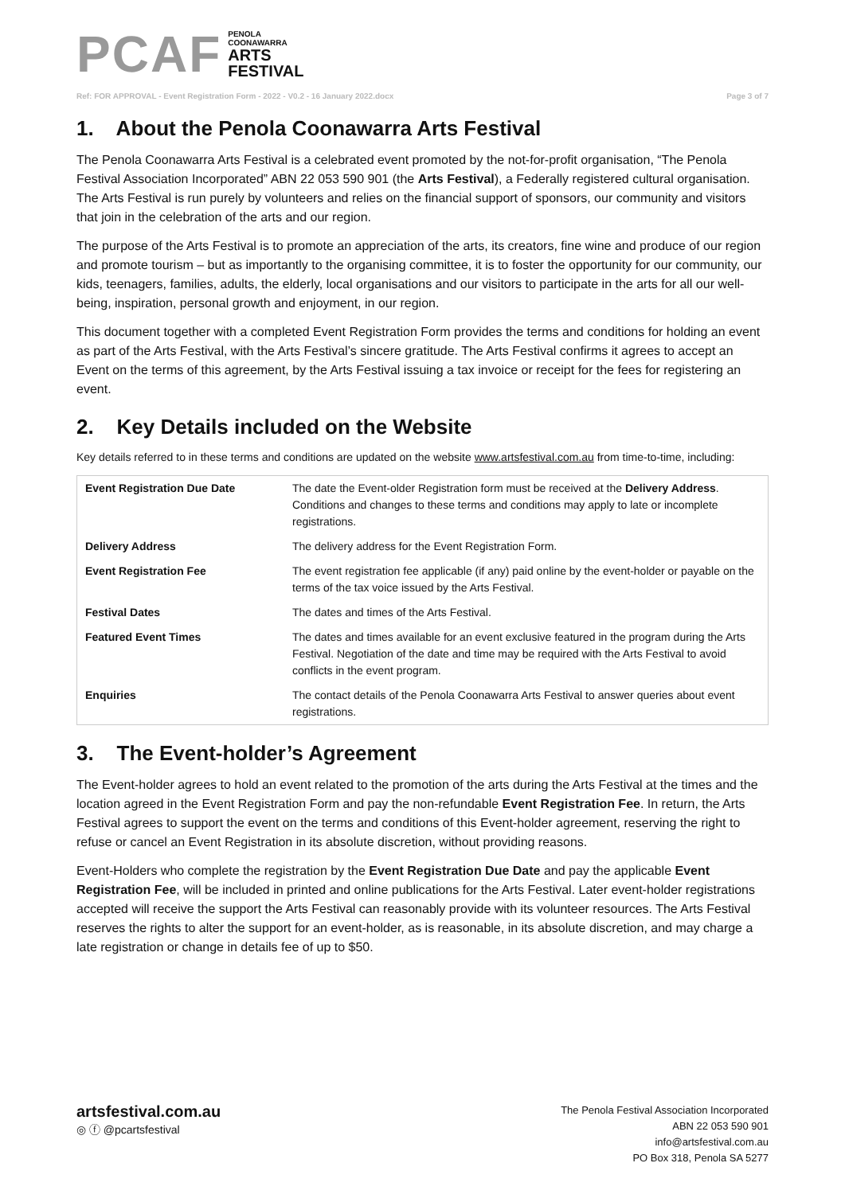PCAF
PENOLA
COONAWARRA
ARTS
FESTIVAL
Ref: FOR APPROVAL - Event Registration Form - 2022 - V0.2 - 16 January 2022.docx Page 3 of 7
1. About the Penola Coonawarra Arts Festival
The Penola Coonawarra Arts Festival is a celebrated event promoted by the not-for-profit organisation, “The Penola Festival Association Incorporated” ABN 22 053 590 901 (the Arts Festival), a Federally registered cultural organisation. The Arts Festival is run purely by volunteers and relies on the financial support of sponsors, our community and visitors that join in the celebration of the arts and our region.
The purpose of the Arts Festival is to promote an appreciation of the arts, its creators, fine wine and produce of our region and promote tourism – but as importantly to the organising committee, it is to foster the opportunity for our community, our kids, teenagers, families, adults, the elderly, local organisations and our visitors to participate in the arts for all our well-being, inspiration, personal growth and enjoyment, in our region.
This document together with a completed Event Registration Form provides the terms and conditions for holding an event as part of the Arts Festival, with the Arts Festival’s sincere gratitude. The Arts Festival confirms it agrees to accept an Event on the terms of this agreement, by the Arts Festival issuing a tax invoice or receipt for the fees for registering an event.
2. Key Details included on the Website
Key details referred to in these terms and conditions are updated on the website www.artsfestival.com.au from time-to-time, including:
| Event Registration Due Date | The date the Event-older Registration form must be received at the Delivery Address . Conditions and changes to these terms and conditions may apply to late or incomplete registrations. |
| Delivery Address | The delivery address for the Event Registration Form. |
| Event Registration Fee | The event registration fee applicable (if any) paid online by the event-holder or payable on the terms of the tax voice issued by the Arts Festival. |
| Festival Dates | The dates and times of the Arts Festival. |
| Featured Event Times | The dates and times available for an event exclusive featured in the program during the Arts Festival. Negotiation of the date and time may be required with the Arts Festival to avoid conflicts in the event program. |
| Enquiries | The contact details of the Penola Coonawarra Arts Festival to answer queries about event registrations. |
3. The Event-holder’s Agreement
The Event-holder agrees to hold an event related to the promotion of the arts during the Arts Festival at the times and the location agreed in the Event Registration Form and pay the non-refundable Event Registration Fee. In return, the Arts Festival agrees to support the event on the terms and conditions of this Event-holder agreement, reserving the right to refuse or cancel an Event Registration in its absolute discretion, without providing reasons.
Event-Holders who complete the registration by the Event Registration Due Date and pay the applicable Event Registration Fee, will be included in printed and online publications for the Arts Festival. Later event-holder registrations accepted will receive the support the Arts Festival can reasonably provide with its volunteer resources. The Arts Festival reserves the rights to alter the support for an event-holder, as is reasonable, in its absolute discretion, and may charge a late registration or change in details fee of up to $50.
artsfestival.com.au
◎ ⓕ @pcartsfestival
The Penola Festival Association Incorporated
ABN 22 053 590 901
info@artsfestival.com.au
PO Box 318, Penola SA 5277